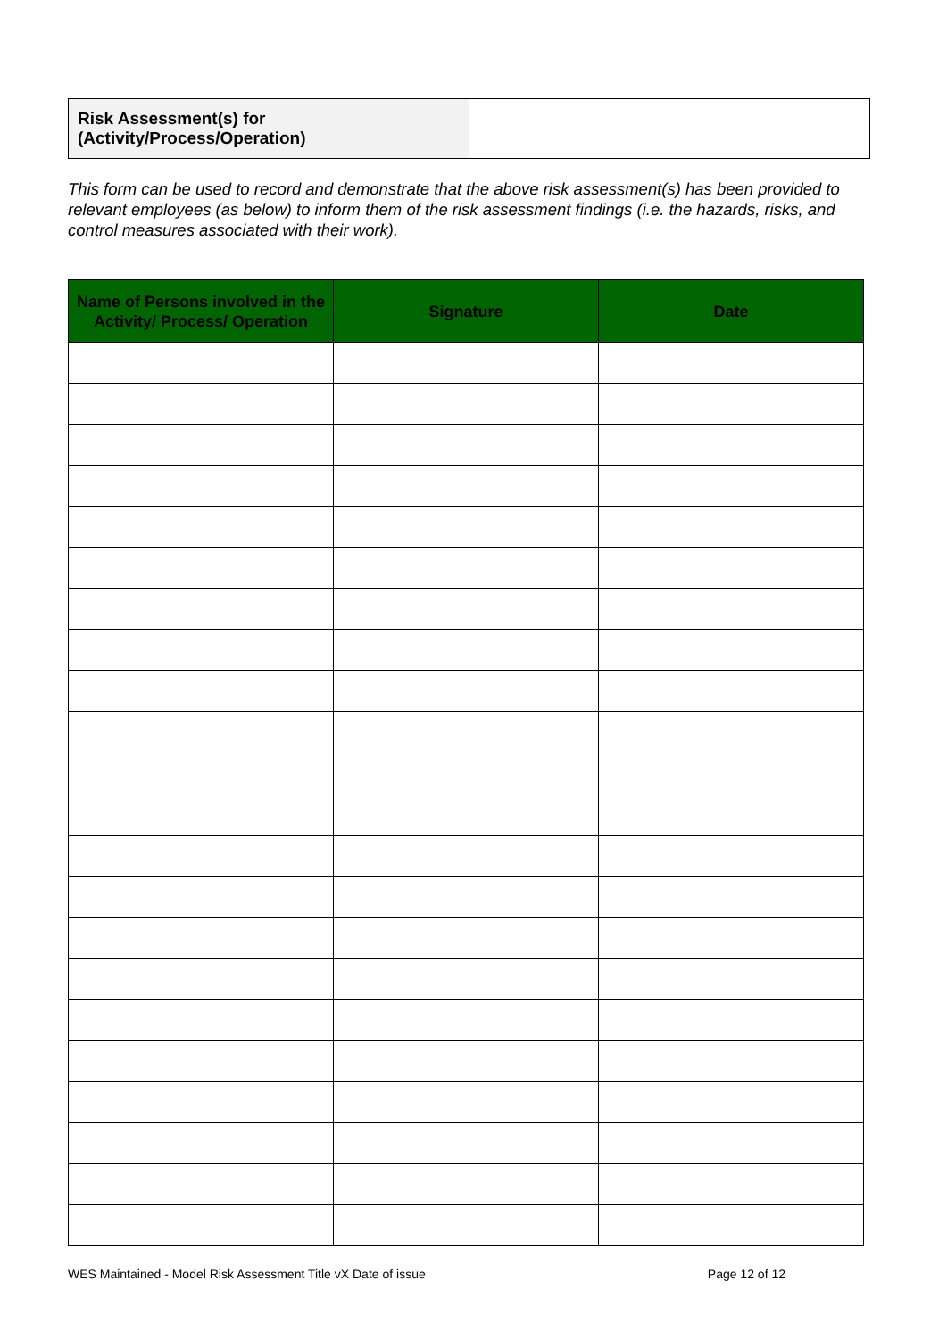| Risk Assessment(s) for (Activity/Process/Operation) | |
This form can be used to record and demonstrate that the above risk assessment(s) has been provided to relevant employees (as below) to inform them of the risk assessment findings (i.e. the hazards, risks, and control measures associated with their work).
| Name of Persons involved in the Activity/ Process/ Operation | Signature | Date |
| --- | --- | --- |
WES Maintained - Model Risk Assessment Title vX Date of issue Page 12 of 12